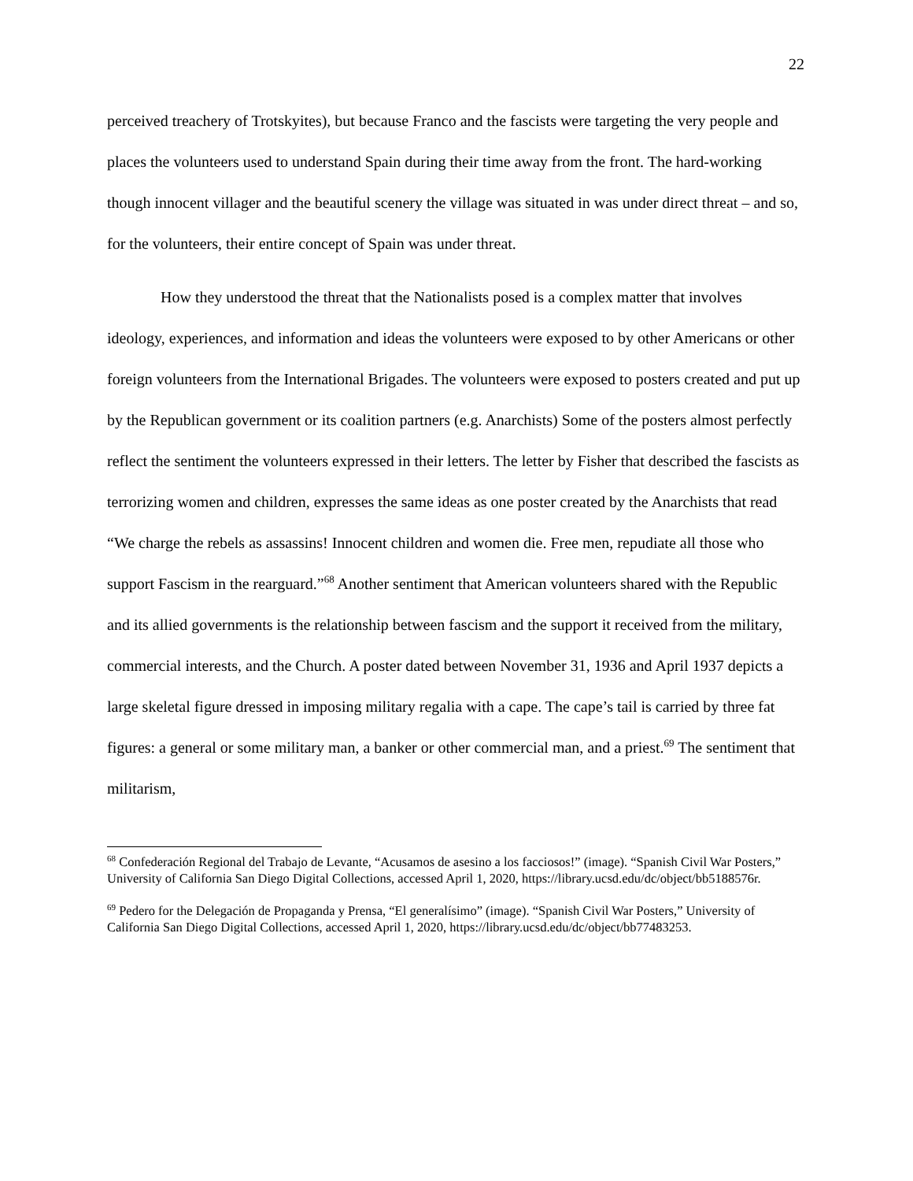22
perceived treachery of Trotskyites), but because Franco and the fascists were targeting the very people and places the volunteers used to understand Spain during their time away from the front. The hard-working though innocent villager and the beautiful scenery the village was situated in was under direct threat – and so, for the volunteers, their entire concept of Spain was under threat.
How they understood the threat that the Nationalists posed is a complex matter that involves ideology, experiences, and information and ideas the volunteers were exposed to by other Americans or other foreign volunteers from the International Brigades. The volunteers were exposed to posters created and put up by the Republican government or its coalition partners (e.g. Anarchists) Some of the posters almost perfectly reflect the sentiment the volunteers expressed in their letters. The letter by Fisher that described the fascists as terrorizing women and children, expresses the same ideas as one poster created by the Anarchists that read “We charge the rebels as assassins! Innocent children and women die. Free men, repudiate all those who support Fascism in the rearguard.”<sup>68</sup> Another sentiment that American volunteers shared with the Republic and its allied governments is the relationship between fascism and the support it received from the military, commercial interests, and the Church. A poster dated between November 31, 1936 and April 1937 depicts a large skeletal figure dressed in imposing military regalia with a cape. The cape’s tail is carried by three fat figures: a general or some military man, a banker or other commercial man, and a priest.<sup>69</sup> The sentiment that militarism,
<sup>68</sup> Confederación Regional del Trabajo de Levante, “Acusamos de asesino a los facciosos!” (image). “Spanish Civil War Posters,” University of California San Diego Digital Collections, accessed April 1, 2020, https://library.ucsd.edu/dc/object/bb5188576r.
<sup>69</sup> Pedero for the Delegación de Propaganda y Prensa, “El generalísimo” (image). “Spanish Civil War Posters,” University of California San Diego Digital Collections, accessed April 1, 2020, https://library.ucsd.edu/dc/object/bb77483253.